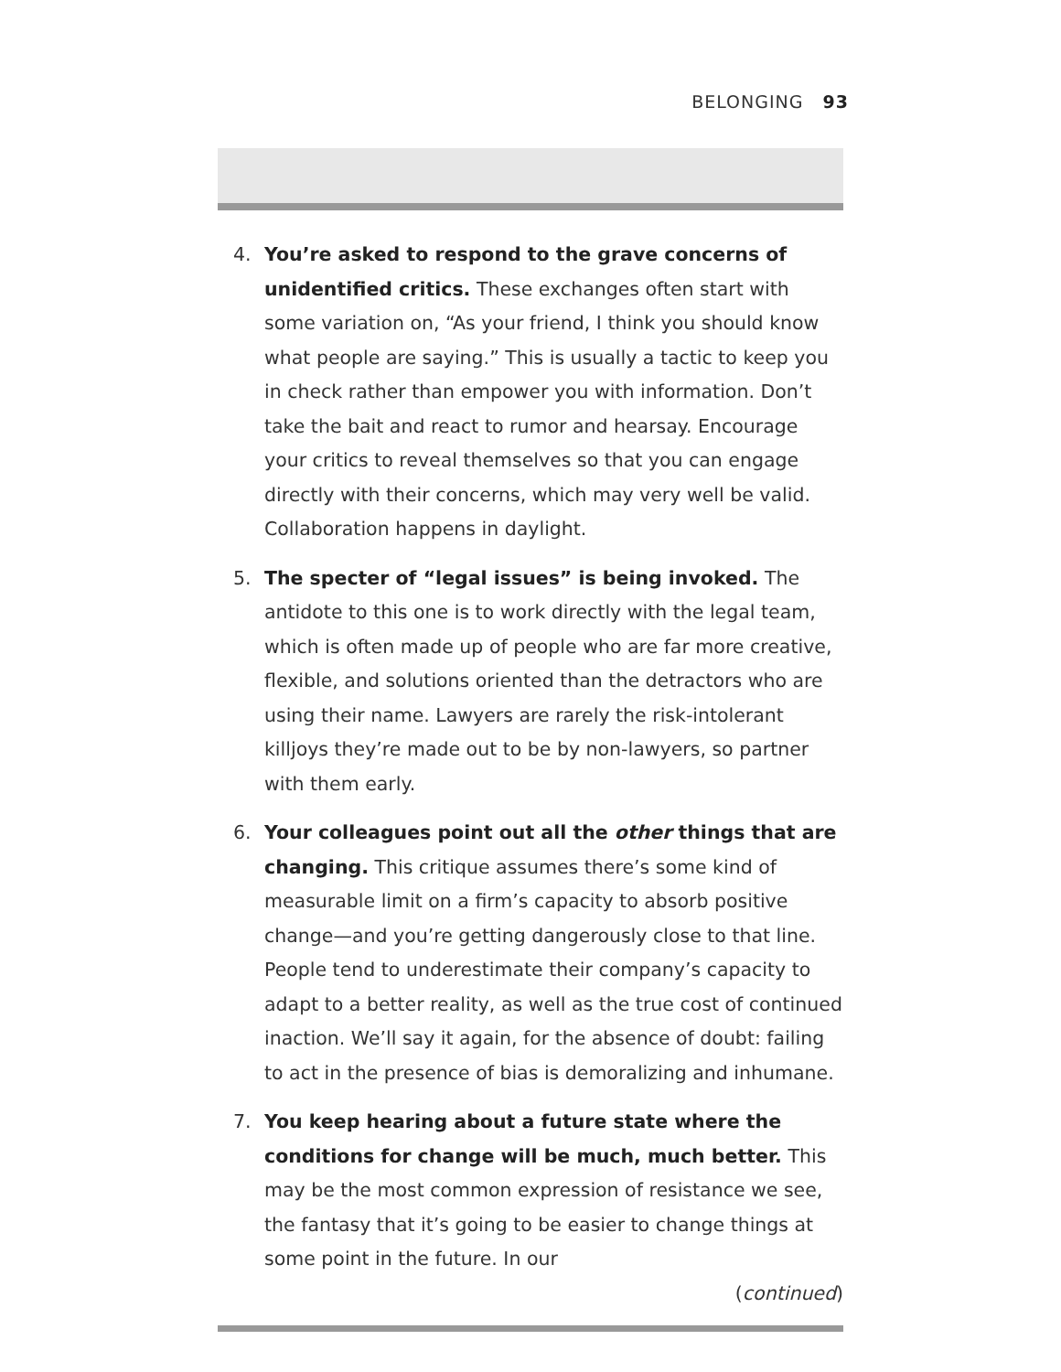BELONGING 93
4. You’re asked to respond to the grave concerns of unidentified critics. These exchanges often start with some variation on, “As your friend, I think you should know what people are saying.” This is usually a tactic to keep you in check rather than empower you with information. Don’t take the bait and react to rumor and hearsay. Encourage your critics to reveal themselves so that you can engage directly with their concerns, which may very well be valid. Collaboration happens in daylight.
5. The specter of “legal issues” is being invoked. The antidote to this one is to work directly with the legal team, which is often made up of people who are far more creative, flexible, and solutions oriented than the detractors who are using their name. Lawyers are rarely the risk-intolerant killjoys they’re made out to be by non-lawyers, so partner with them early.
6. Your colleagues point out all the other things that are changing. This critique assumes there’s some kind of measurable limit on a firm’s capacity to absorb positive change—and you’re getting dangerously close to that line. People tend to underestimate their company’s capacity to adapt to a better reality, as well as the true cost of continued inaction. We’ll say it again, for the absence of doubt: failing to act in the presence of bias is demoralizing and inhumane.
7. You keep hearing about a future state where the conditions for change will be much, much better. This may be the most common expression of resistance we see, the fantasy that it’s going to be easier to change things at some point in the future. In our
(continued)